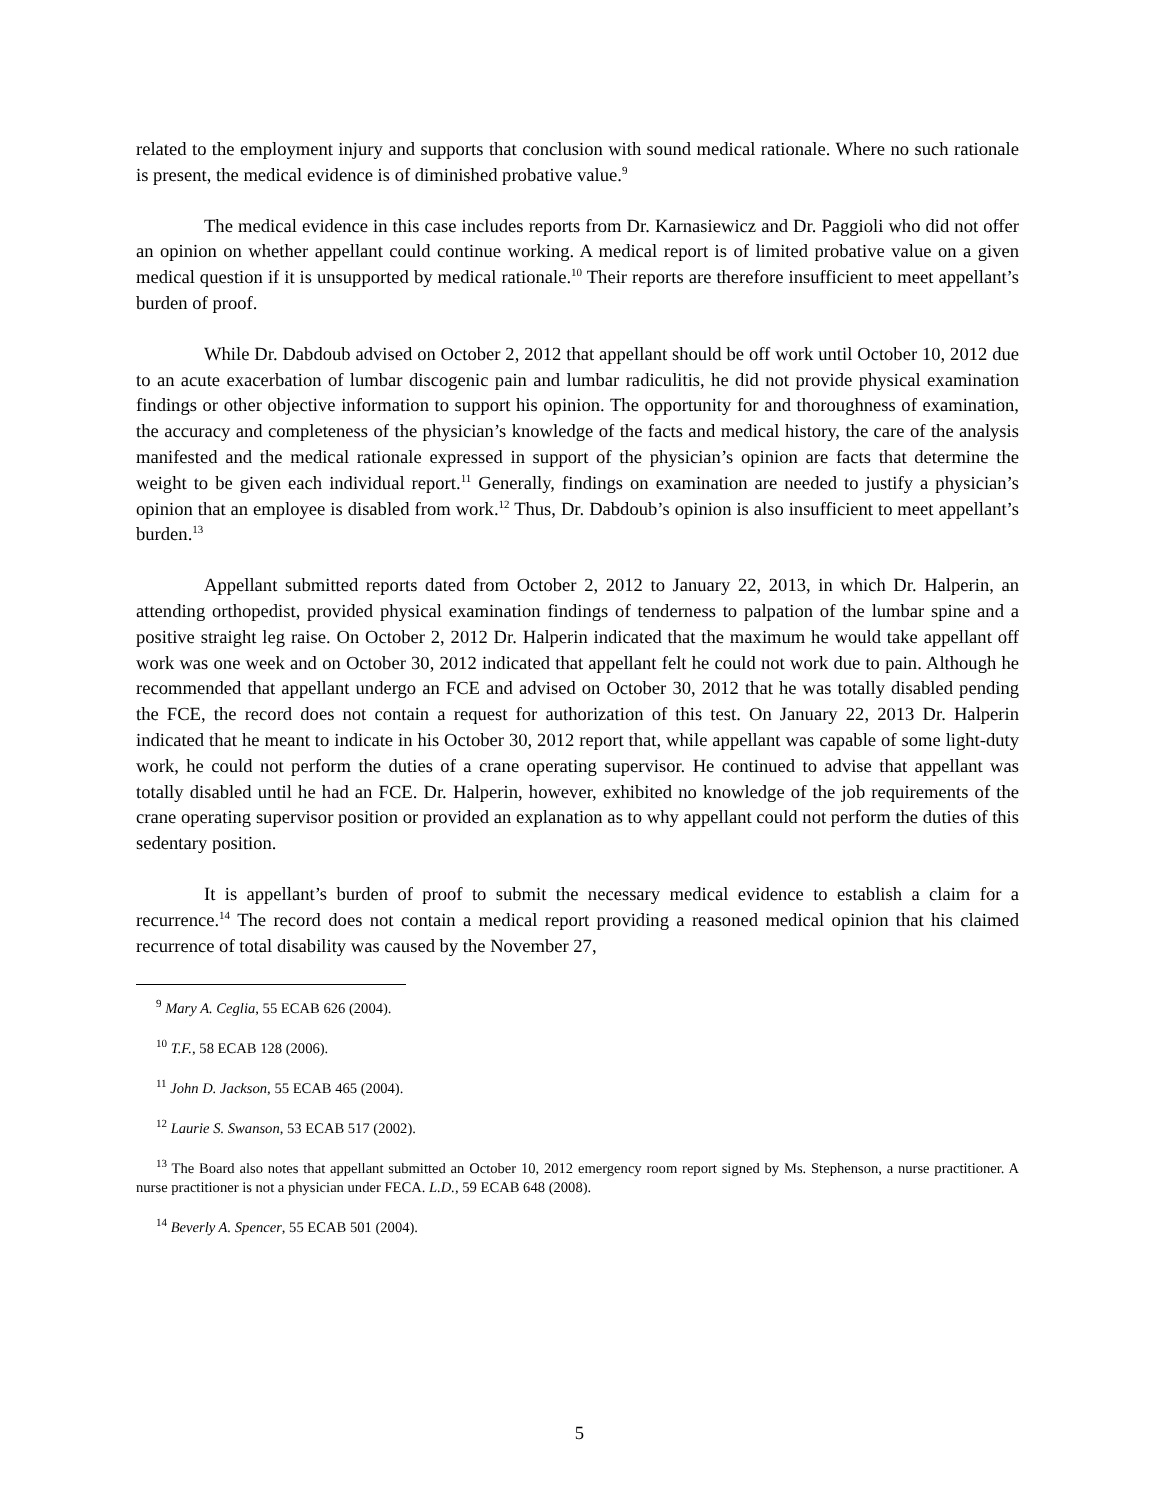related to the employment injury and supports that conclusion with sound medical rationale. Where no such rationale is present, the medical evidence is of diminished probative value.<sup>9</sup>
The medical evidence in this case includes reports from Dr. Karnasiewicz and Dr. Paggioli who did not offer an opinion on whether appellant could continue working. A medical report is of limited probative value on a given medical question if it is unsupported by medical rationale.<sup>10</sup> Their reports are therefore insufficient to meet appellant’s burden of proof.
While Dr. Dabdoub advised on October 2, 2012 that appellant should be off work until October 10, 2012 due to an acute exacerbation of lumbar discogenic pain and lumbar radiculitis, he did not provide physical examination findings or other objective information to support his opinion. The opportunity for and thoroughness of examination, the accuracy and completeness of the physician’s knowledge of the facts and medical history, the care of the analysis manifested and the medical rationale expressed in support of the physician’s opinion are facts that determine the weight to be given each individual report.<sup>11</sup> Generally, findings on examination are needed to justify a physician’s opinion that an employee is disabled from work.<sup>12</sup> Thus, Dr. Dabdoub’s opinion is also insufficient to meet appellant’s burden.<sup>13</sup>
Appellant submitted reports dated from October 2, 2012 to January 22, 2013, in which Dr. Halperin, an attending orthopedist, provided physical examination findings of tenderness to palpation of the lumbar spine and a positive straight leg raise. On October 2, 2012 Dr. Halperin indicated that the maximum he would take appellant off work was one week and on October 30, 2012 indicated that appellant felt he could not work due to pain. Although he recommended that appellant undergo an FCE and advised on October 30, 2012 that he was totally disabled pending the FCE, the record does not contain a request for authorization of this test. On January 22, 2013 Dr. Halperin indicated that he meant to indicate in his October 30, 2012 report that, while appellant was capable of some light-duty work, he could not perform the duties of a crane operating supervisor. He continued to advise that appellant was totally disabled until he had an FCE. Dr. Halperin, however, exhibited no knowledge of the job requirements of the crane operating supervisor position or provided an explanation as to why appellant could not perform the duties of this sedentary position.
It is appellant’s burden of proof to submit the necessary medical evidence to establish a claim for a recurrence.<sup>14</sup> The record does not contain a medical report providing a reasoned medical opinion that his claimed recurrence of total disability was caused by the November 27,
<sup>9</sup> Mary A. Ceglia, 55 ECAB 626 (2004).
<sup>10</sup> T.F., 58 ECAB 128 (2006).
<sup>11</sup> John D. Jackson, 55 ECAB 465 (2004).
<sup>12</sup> Laurie S. Swanson, 53 ECAB 517 (2002).
<sup>13</sup> The Board also notes that appellant submitted an October 10, 2012 emergency room report signed by Ms. Stephenson, a nurse practitioner. A nurse practitioner is not a physician under FECA. L.D., 59 ECAB 648 (2008).
<sup>14</sup> Beverly A. Spencer, 55 ECAB 501 (2004).
5